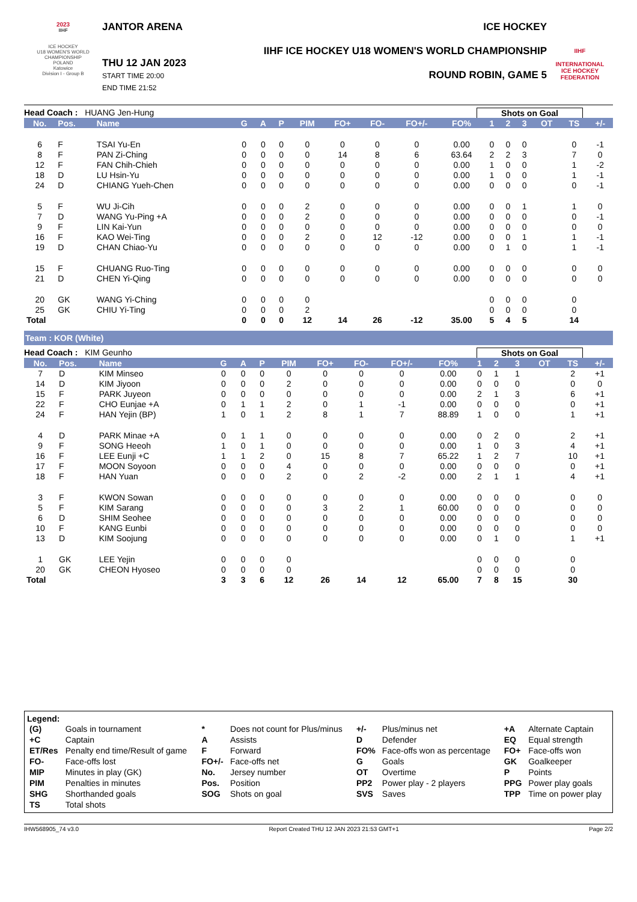2023
IIHF
ICE HOCKEY
U18 WOMEN'S WORLD CHAMPIONSHIP
POLAND
Katowice
Division I - Group B
JANTOR ARENA
THU 12 JAN 2023
START TIME 20:00
END TIME 21:52
ICE HOCKEY
IIHF ICE HOCKEY U18 WOMEN'S WORLD CHAMPIONSHIP
ROUND ROBIN, GAME 5
IIHF
INTERNATIONAL
ICE HOCKEY
FEDERATION
Head Coach : HUANG Jen-Hung Shots on Goal
| No. | Pos. | Name | G | A | P | PIM | FO+ | FO- | FO+/- | FO% | 1 | 2 | 3 | OT | TS | +/- |
| --- | --- | --- | --- | --- | --- | --- | --- | --- | --- | --- | --- | --- | --- | --- | --- | --- |
| 6 | F | TSAI Yu-En | 0 | 0 | 0 | 0 | 0 | 0 | 0 | 0.00 | 0 | 0 | 0 | | 0 | -1 |
| 8 | F | PAN Zi-Ching | 0 | 0 | 0 | 0 | 14 | 8 | 6 | 63.64 | 2 | 2 | 3 | | 7 | 0 |
| 12 | F | FAN Chih-Chieh | 0 | 0 | 0 | 0 | 0 | 0 | 0 | 0.00 | 1 | 0 | 0 | | 1 | -2 |
| 18 | D | LU Hsin-Yu | 0 | 0 | 0 | 0 | 0 | 0 | 0 | 0.00 | 1 | 0 | 0 | | 1 | -1 |
| 24 | D | CHIANG Yueh-Chen | 0 | 0 | 0 | 0 | 0 | 0 | 0 | 0.00 | 0 | 0 | 0 | | 0 | -1 |
| 5 | F | WU Ji-Cih | 0 | 0 | 0 | 2 | 0 | 0 | 0 | 0.00 | 0 | 0 | 1 | | 1 | 0 |
| 7 | D | WANG Yu-Ping +A | 0 | 0 | 0 | 2 | 0 | 0 | 0 | 0.00 | 0 | 0 | 0 | | 0 | -1 |
| 9 | F | LIN Kai-Yun | 0 | 0 | 0 | 0 | 0 | 0 | 0 | 0.00 | 0 | 0 | 0 | | 0 | 0 |
| 16 | F | KAO Wei-Ting | 0 | 0 | 0 | 2 | 0 | 12 | -12 | 0.00 | 0 | 0 | 1 | | 1 | -1 |
| 19 | D | CHAN Chiao-Yu | 0 | 0 | 0 | 0 | 0 | 0 | 0 | 0.00 | 0 | 1 | 0 | | 1 | -1 |
| 15 | F | CHUANG Ruo-Ting | 0 | 0 | 0 | 0 | 0 | 0 | 0 | 0.00 | 0 | 0 | 0 | | 0 | 0 |
| 21 | D | CHEN Yi-Qing | 0 | 0 | 0 | 0 | 0 | 0 | 0 | 0.00 | 0 | 0 | 0 | | 0 | 0 |
| 20 | GK | WANG Yi-Ching | 0 | 0 | 0 | 0 | | | | | 0 | 0 | 0 | | 0 | |
| 25 | GK | CHIU Yi-Ting | 0 | 0 | 0 | 2 | | | | | 0 | 0 | 0 | | 0 | |
| Total | | | 0 | 0 | 0 | 12 | 14 | 26 | -12 | 35.00 | 5 | 4 | 5 | | 14 | |
Team : KOR (White)
Head Coach : KIM Geunho Shots on Goal
| No. | Pos. | Name | G | A | P | PIM | FO+ | FO- | FO+/- | FO% | 1 | 2 | 3 | OT | TS | +/- |
| --- | --- | --- | --- | --- | --- | --- | --- | --- | --- | --- | --- | --- | --- | --- | --- | --- |
| 7 | D | KIM Minseo | 0 | 0 | 0 | 0 | 0 | 0 | 0 | 0.00 | 0 | 1 | 1 | | 2 | +1 |
| 14 | D | KIM Jiyoon | 0 | 0 | 0 | 2 | 0 | 0 | 0 | 0.00 | 0 | 0 | 0 | | 0 | 0 |
| 15 | F | PARK Juyeon | 0 | 0 | 0 | 0 | 0 | 0 | 0 | 0.00 | 2 | 1 | 3 | | 6 | +1 |
| 22 | F | CHO Eunjae +A | 0 | 1 | 1 | 2 | 0 | 1 | -1 | 0.00 | 0 | 0 | 0 | | 0 | +1 |
| 24 | F | HAN Yejin (BP) | 1 | 0 | 1 | 2 | 8 | 1 | 7 | 88.89 | 1 | 0 | 0 | | 1 | +1 |
| 4 | D | PARK Minae +A | 0 | 1 | 1 | 0 | 0 | 0 | 0 | 0.00 | 0 | 2 | 0 | | 2 | +1 |
| 9 | F | SONG Heeoh | 1 | 0 | 1 | 0 | 0 | 0 | 0 | 0.00 | 1 | 0 | 3 | | 4 | +1 |
| 16 | F | LEE Eunji +C | 1 | 1 | 2 | 0 | 15 | 8 | 7 | 65.22 | 1 | 2 | 7 | | 10 | +1 |
| 17 | F | MOON Soyoon | 0 | 0 | 0 | 4 | 0 | 0 | 0 | 0.00 | 0 | 0 | 0 | | 0 | +1 |
| 18 | F | HAN Yuan | 0 | 0 | 0 | 2 | 0 | 2 | -2 | 0.00 | 2 | 1 | 1 | | 4 | +1 |
| 3 | F | KWON Sowan | 0 | 0 | 0 | 0 | 0 | 0 | 0 | 0.00 | 0 | 0 | 0 | | 0 | 0 |
| 5 | F | KIM Sarang | 0 | 0 | 0 | 0 | 3 | 2 | 1 | 60.00 | 0 | 0 | 0 | | 0 | 0 |
| 6 | D | SHIM Seohee | 0 | 0 | 0 | 0 | 0 | 0 | 0 | 0.00 | 0 | 0 | 0 | | 0 | 0 |
| 10 | F | KANG Eunbi | 0 | 0 | 0 | 0 | 0 | 0 | 0 | 0.00 | 0 | 0 | 0 | | 0 | 0 |
| 13 | D | KIM Soojung | 0 | 0 | 0 | 0 | 0 | 0 | 0 | 0.00 | 0 | 1 | 0 | | 1 | +1 |
| 1 | GK | LEE Yejin | 0 | 0 | 0 | 0 | | | | | 0 | 0 | 0 | | 0 | |
| 20 | GK | CHEON Hyoseo | 0 | 0 | 0 | 0 | | | | | 0 | 0 | 0 | | 0 | |
| Total | | | 3 | 3 | 6 | 12 | 26 | 14 | 12 | 65.00 | 7 | 8 | 15 | | 30 | |
Legend:
| (G) | Goals in tournament | * | Does not count for Plus/minus | +/- | Plus/minus net | +A | Alternate Captain |
| +C | Captain | A | Assists | D | Defender | EQ | Equal strength |
| ET/Res | Penalty end time/Result of game | F | Forward | FO% | Face-offs won as percentage | FO+ | Face-offs won |
| FO- | Face-offs lost | FO+/- | Face-offs net | G | Goals | GK | Goalkeeper |
| MIP | Minutes in play (GK) | No. | Jersey number | OT | Overtime | P | Points |
| PIM | Penalties in minutes | Pos. | Position | PP2 | Power play - 2 players | PPG | Power play goals |
| SHG | Shorthanded goals | SOG | Shots on goal | SVS | Saves | TPP | Time on power play |
| TS | Total shots | | | | | | |
IHW568905_74 v3.0 Report Created THU 12 JAN 2023 21:53 GMT+1 Page 2/2